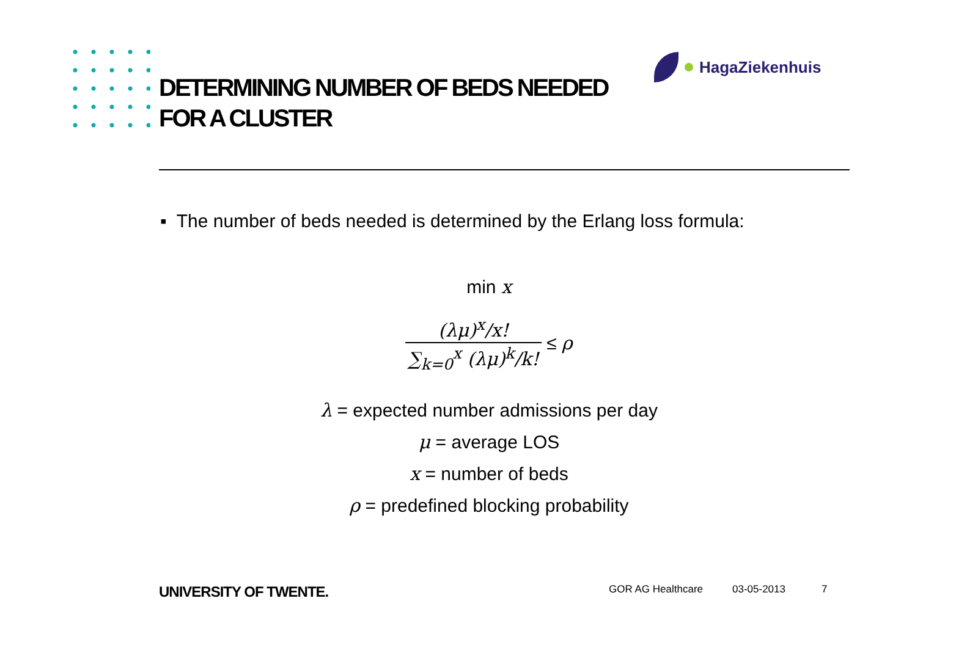DETERMINING NUMBER OF BEDS NEEDED
FOR A CLUSTER
HagaZiekenhuis
▪ The number of beds needed is determined by the Erlang loss formula:
min x
(λμ)<sup>x</sup>/x! ∑<sub>k=0</sub><sup>x</sup> (λμ)<sup>k</sup>/k! ≤ ρ
λ = expected number admissions per day
μ = average LOS
x = number of beds
ρ = predefined blocking probability
UNIVERSITY OF TWENTE. GOR AG Healthcare 03-05-2013 7